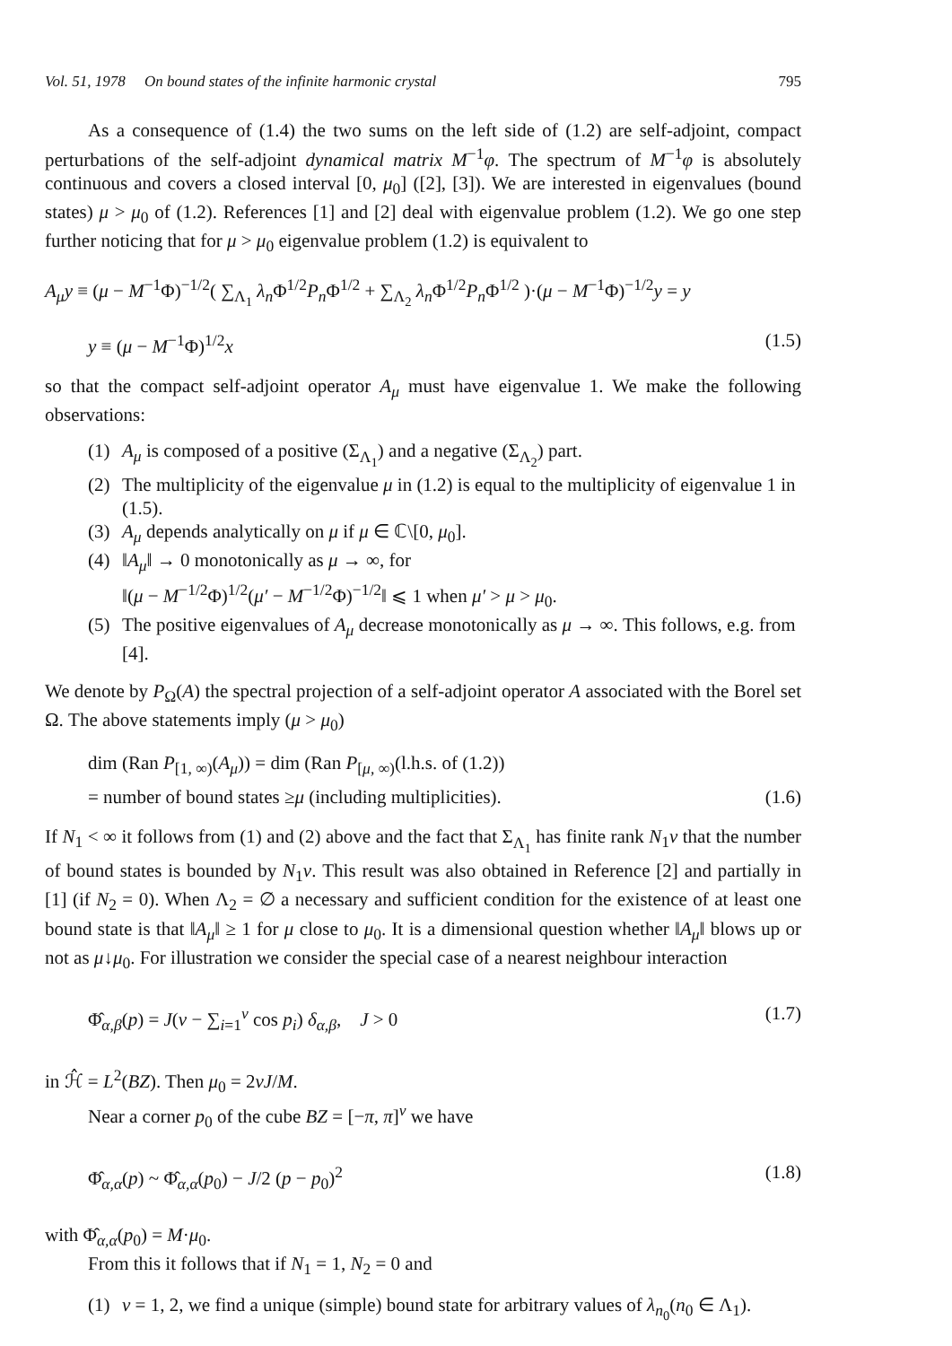Vol. 51, 1978 On bound states of the infinite harmonic crystal 795
As a consequence of (1.4) the two sums on the left side of (1.2) are self-adjoint, compact perturbations of the self-adjoint dynamical matrix M<sup>−1</sup>φ. The spectrum of M<sup>−1</sup>φ is absolutely continuous and covers a closed interval [0, μ<sub>0</sub>] ([2], [3]). We are interested in eigenvalues (bound states) μ > μ<sub>0</sub> of (1.2). References [1] and [2] deal with eigenvalue problem (1.2). We go one step further noticing that for μ > μ<sub>0</sub> eigenvalue problem (1.2) is equivalent to
A<sub>μ</sub>y ≡ (μ − M<sup>−1</sup>Φ)<sup>−1/2</sup>( ∑<sub>Λ<sub>1</sub></sub> λ<sub>n</sub> Φ<sup>1/2</sup>P<sub>n</sub> Φ<sup>1/2</sup> + ∑<sub>Λ<sub>2</sub></sub> λ<sub>n</sub> Φ<sup>1/2</sup>P<sub>n</sub> Φ<sup>1/2</sup> )·(μ − M<sup>−1</sup>Φ)<sup>−1/2</sup>y = y
y ≡ (μ − M<sup>−1</sup>Φ)<sup>1/2</sup>x (1.5)
so that the compact self-adjoint operator A<sub>μ</sub> must have eigenvalue 1. We make the following observations:
(1) A<sub>μ</sub> is composed of a positive (Σ<sub>Λ<sub>1</sub></sub>) and a negative (Σ<sub>Λ<sub>2</sub></sub>) part.
(2) The multiplicity of the eigenvalue μ in (1.2) is equal to the multiplicity of eigenvalue 1 in (1.5).
(3) A<sub>μ</sub> depends analytically on μ if μ ∈ ℂ\[0, μ<sub>0</sub>].
(4) ‖A<sub>μ</sub>‖ → 0 monotonically as μ → ∞, for
‖(μ − M<sup>−1/2</sup>Φ)<sup>1/2</sup>(μ′ − M<sup>−1/2</sup>Φ)<sup>−1/2</sup>‖ ⩽ 1 when μ′ > μ > μ<sub>0</sub>.
(5) The positive eigenvalues of A<sub>μ</sub> decrease monotonically as μ → ∞. This follows, e.g. from [4].
We denote by P<sub>Ω</sub>(A) the spectral projection of a self-adjoint operator A associated with the Borel set Ω. The above statements imply (μ > μ<sub>0</sub>)
dim (Ran P<sub>[1, ∞)</sub>(A<sub>μ</sub>)) = dim (Ran P<sub>[μ, ∞)</sub>(l.h.s. of (1.2))
= number of bound states ≥μ (including multiplicities). (1.6)
If N<sub>1</sub> < ∞ it follows from (1) and (2) above and the fact that Σ<sub>Λ<sub>1</sub></sub> has finite rank N<sub>1</sub>ν that the number of bound states is bounded by N<sub>1</sub>ν. This result was also obtained in Reference [2] and partially in [1] (if N<sub>2</sub> = 0). When Λ<sub>2</sub> = ∅ a necessary and sufficient condition for the existence of at least one bound state is that ‖A<sub>μ</sub>‖ ≥ 1 for μ close to μ<sub>0</sub>. It is a dimensional question whether ‖A<sub>μ</sub>‖ blows up or not as μ↓μ<sub>0</sub>. For illustration we consider the special case of a nearest neighbour interaction
Φ̂<sub>α,β</sub>(p) = J(ν − ∑<sub>i=1</sub><sup>ν</sup> cos p<sub>i</sub>) δ<sub>α,β</sub>, J > 0 (1.7)
in ℋ̂ = L<sup>2</sup>(BZ). Then μ<sub>0</sub> = 2νJ/M.
Near a corner p<sub>0</sub> of the cube BZ = [−π, π]<sup>ν</sup> we have
Φ̂<sub>α,α</sub>(p) ~ Φ̂<sub>α,α</sub>(p<sub>0</sub>) − J/2 (p − p<sub>0</sub>)<sup>2</sup> (1.8)
with Φ̂<sub>α,α</sub>(p<sub>0</sub>) = M·μ<sub>0</sub>.
From this it follows that if N<sub>1</sub> = 1, N<sub>2</sub> = 0 and
(1) ν = 1, 2, we find a unique (simple) bound state for arbitrary values of λ<sub>n<sub>0</sub></sub>(n<sub>0</sub> ∈ Λ<sub>1</sub>).